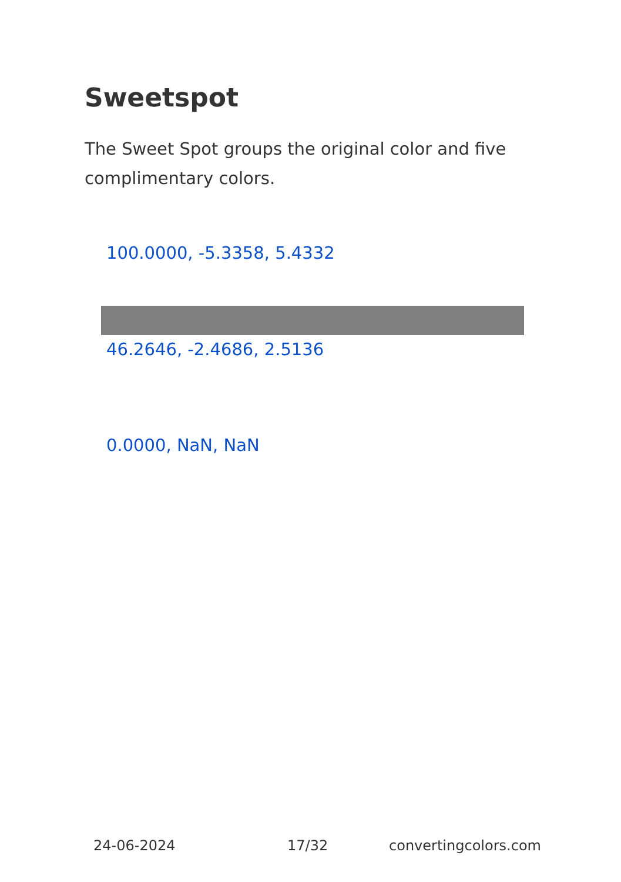Sweetspot
The Sweet Spot groups the original color and five complimentary colors.
100.0000, -5.3358, 5.4332
46.2646, -2.4686, 2.5136
0.0000, NaN, NaN
24-06-2024 17/32 convertingcolors.com